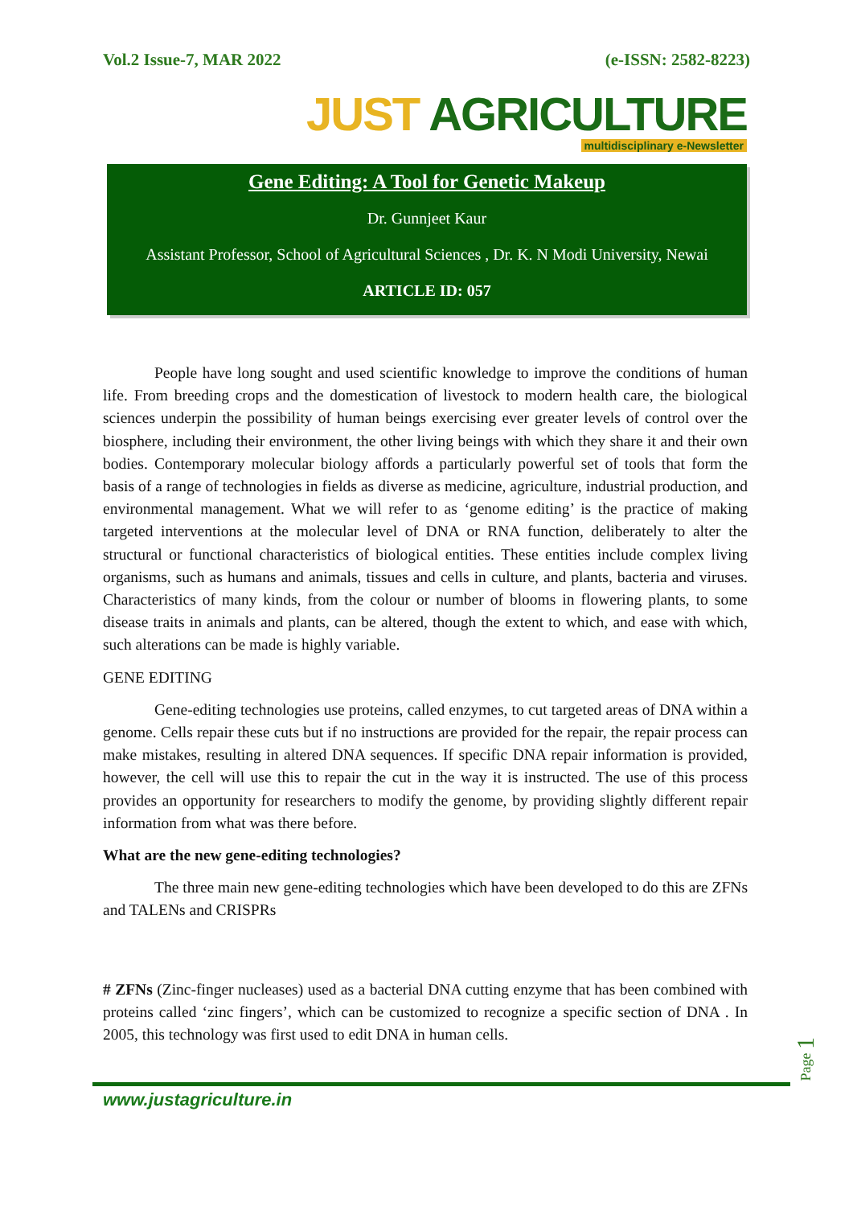Vol.2 Issue-7, MAR 2022 (e-ISSN: 2582-8223)
JUST AGRICULTURE
multidisciplinary e-Newsletter
Gene Editing: A Tool for Genetic Makeup
Dr. Gunnjeet Kaur
Assistant Professor, School of Agricultural Sciences , Dr. K. N Modi University, Newai
ARTICLE ID: 057
People have long sought and used scientific knowledge to improve the conditions of human life. From breeding crops and the domestication of livestock to modern health care, the biological sciences underpin the possibility of human beings exercising ever greater levels of control over the biosphere, including their environment, the other living beings with which they share it and their own bodies. Contemporary molecular biology affords a particularly powerful set of tools that form the basis of a range of technologies in fields as diverse as medicine, agriculture, industrial production, and environmental management. What we will refer to as ‘genome editing’ is the practice of making targeted interventions at the molecular level of DNA or RNA function, deliberately to alter the structural or functional characteristics of biological entities. These entities include complex living organisms, such as humans and animals, tissues and cells in culture, and plants, bacteria and viruses. Characteristics of many kinds, from the colour or number of blooms in flowering plants, to some disease traits in animals and plants, can be altered, though the extent to which, and ease with which, such alterations can be made is highly variable.
GENE EDITING
Gene-editing technologies use proteins, called enzymes, to cut targeted areas of DNA within a genome. Cells repair these cuts but if no instructions are provided for the repair, the repair process can make mistakes, resulting in altered DNA sequences. If specific DNA repair information is provided, however, the cell will use this to repair the cut in the way it is instructed. The use of this process provides an opportunity for researchers to modify the genome, by providing slightly different repair information from what was there before.
What are the new gene-editing technologies?
The three main new gene-editing technologies which have been developed to do this are ZFNs and TALENs and CRISPRs
# ZFNs (Zinc-finger nucleases) used as a bacterial DNA cutting enzyme that has been combined with proteins called ‘zinc fingers’, which can be customized to recognize a specific section of DNA . In 2005, this technology was first used to edit DNA in human cells.
www.justagriculture.in
Page 1